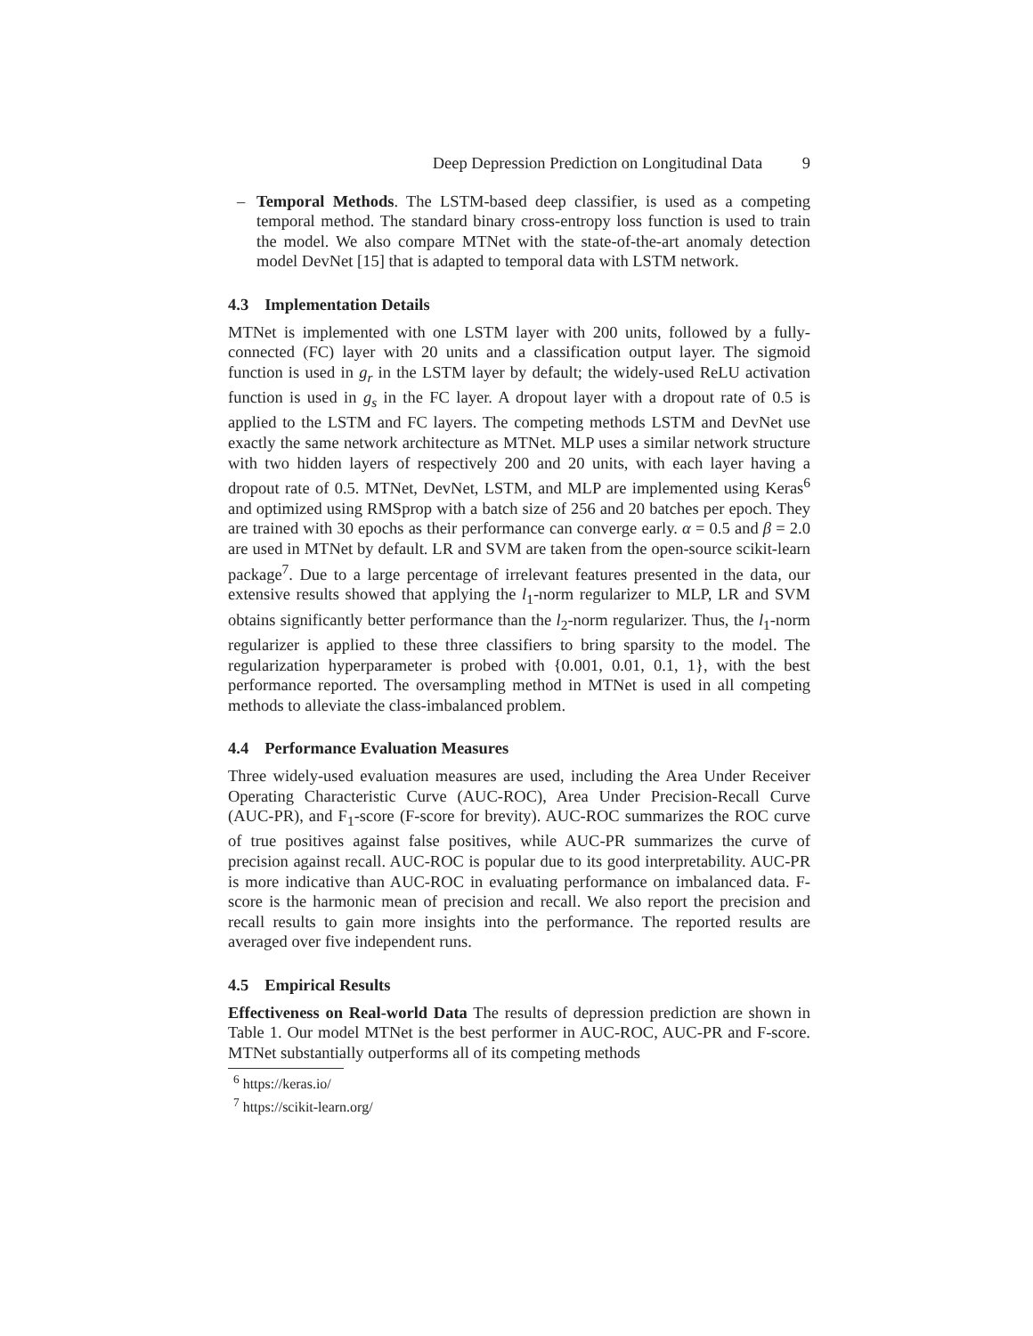Deep Depression Prediction on Longitudinal Data 9
– Temporal Methods. The LSTM-based deep classifier, is used as a competing temporal method. The standard binary cross-entropy loss function is used to train the model. We also compare MTNet with the state-of-the-art anomaly detection model DevNet [15] that is adapted to temporal data with LSTM network.
4.3 Implementation Details
MTNet is implemented with one LSTM layer with 200 units, followed by a fully-connected (FC) layer with 20 units and a classification output layer. The sigmoid function is used in g<sub>r</sub> in the LSTM layer by default; the widely-used ReLU activation function is used in g<sub>s</sub> in the FC layer. A dropout layer with a dropout rate of 0.5 is applied to the LSTM and FC layers. The competing methods LSTM and DevNet use exactly the same network architecture as MTNet. MLP uses a similar network structure with two hidden layers of respectively 200 and 20 units, with each layer having a dropout rate of 0.5. MTNet, DevNet, LSTM, and MLP are implemented using Keras<sup>6</sup> and optimized using RMSprop with a batch size of 256 and 20 batches per epoch. They are trained with 30 epochs as their performance can converge early. α = 0.5 and β = 2.0 are used in MTNet by default. LR and SVM are taken from the open-source scikit-learn package<sup>7</sup>. Due to a large percentage of irrelevant features presented in the data, our extensive results showed that applying the l<sub>1</sub>-norm regularizer to MLP, LR and SVM obtains significantly better performance than the l<sub>2</sub>-norm regularizer. Thus, the l<sub>1</sub>-norm regularizer is applied to these three classifiers to bring sparsity to the model. The regularization hyperparameter is probed with {0.001, 0.01, 0.1, 1}, with the best performance reported. The oversampling method in MTNet is used in all competing methods to alleviate the class-imbalanced problem.
4.4 Performance Evaluation Measures
Three widely-used evaluation measures are used, including the Area Under Receiver Operating Characteristic Curve (AUC-ROC), Area Under Precision-Recall Curve (AUC-PR), and F<sub>1</sub>-score (F-score for brevity). AUC-ROC summarizes the ROC curve of true positives against false positives, while AUC-PR summarizes the curve of precision against recall. AUC-ROC is popular due to its good interpretability. AUC-PR is more indicative than AUC-ROC in evaluating performance on imbalanced data. F-score is the harmonic mean of precision and recall. We also report the precision and recall results to gain more insights into the performance. The reported results are averaged over five independent runs.
4.5 Empirical Results
Effectiveness on Real-world Data The results of depression prediction are shown in Table 1. Our model MTNet is the best performer in AUC-ROC, AUC-PR and F-score. MTNet substantially outperforms all of its competing methods
<sup>6</sup> https://keras.io/
<sup>7</sup> https://scikit-learn.org/